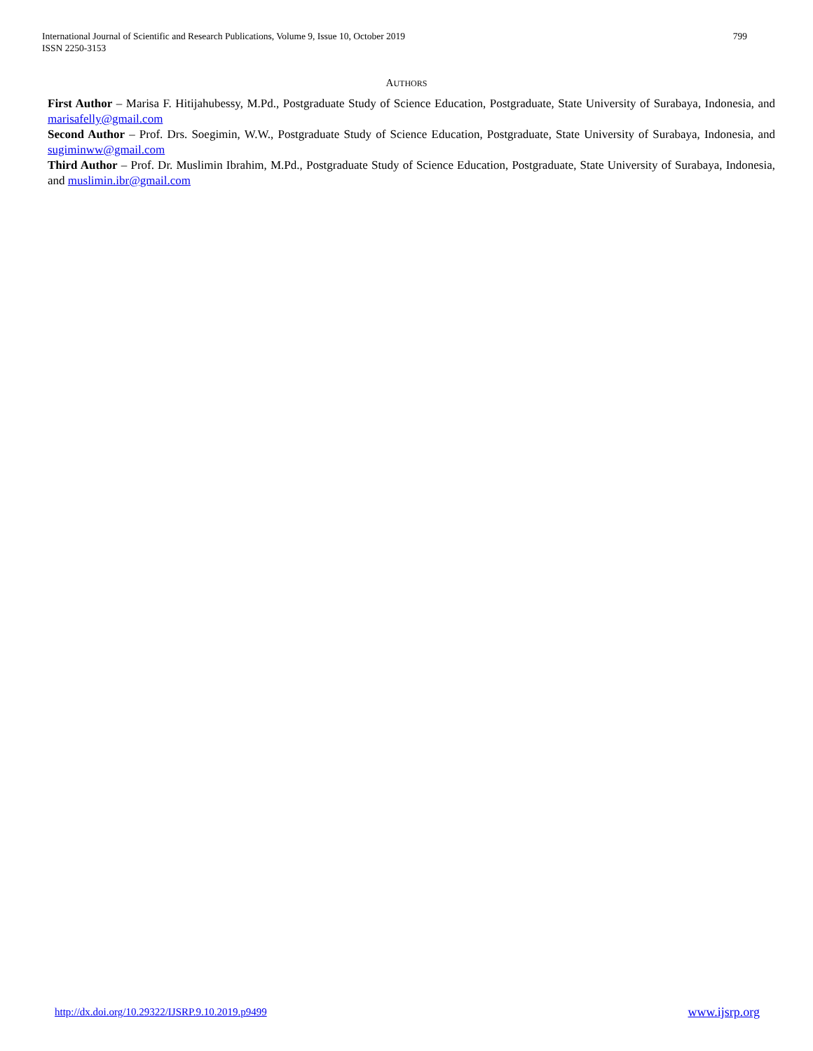International Journal of Scientific and Research Publications, Volume 9, Issue 10, October 2019
ISSN 2250-3153
799
AUTHORS
First Author – Marisa F. Hitijahubessy, M.Pd., Postgraduate Study of Science Education, Postgraduate, State University of Surabaya, Indonesia, and marisafelly@gmail.com
Second Author – Prof. Drs. Soegimin, W.W., Postgraduate Study of Science Education, Postgraduate, State University of Surabaya, Indonesia, and sugiminww@gmail.com
Third Author – Prof. Dr. Muslimin Ibrahim, M.Pd., Postgraduate Study of Science Education, Postgraduate, State University of Surabaya, Indonesia, and muslimin.ibr@gmail.com
http://dx.doi.org/10.29322/IJSRP.9.10.2019.p9499 www.ijsrp.org